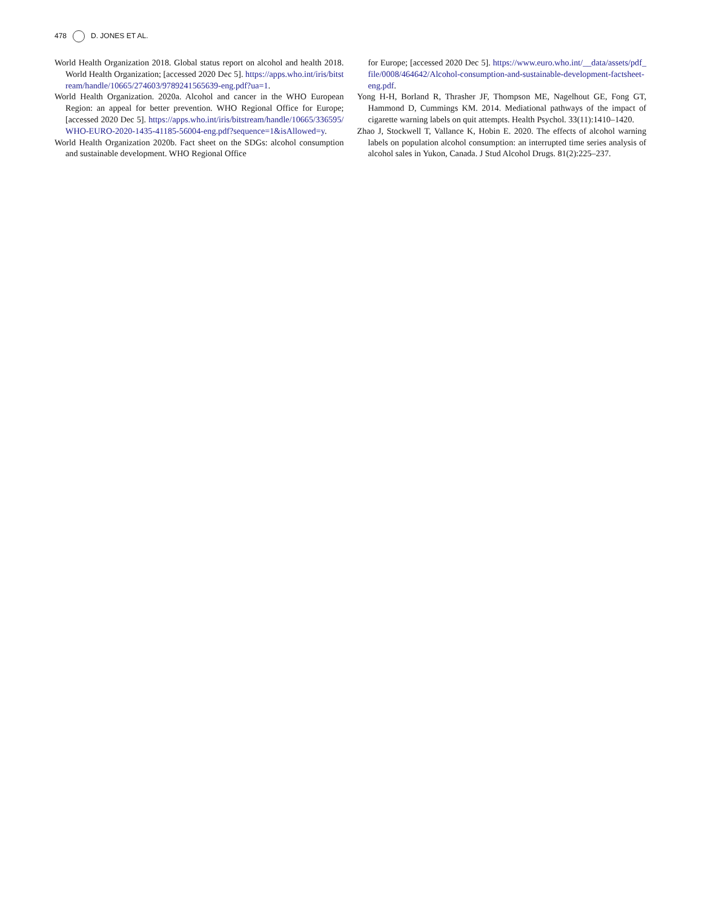478 D. JONES ET AL.
World Health Organization 2018. Global status report on alcohol and health 2018. World Health Organization; [accessed 2020 Dec 5]. https://apps.who.int/iris/bitstream/handle/10665/274603/9789241565639-eng.pdf?ua=1.
World Health Organization. 2020a. Alcohol and cancer in the WHO European Region: an appeal for better prevention. WHO Regional Office for Europe; [accessed 2020 Dec 5]. https://apps.who.int/iris/bitstream/handle/10665/336595/WHO-EURO-2020-1435-41185-56004-eng.pdf?sequence=1&isAllowed=y.
World Health Organization 2020b. Fact sheet on the SDGs: alcohol consumption and sustainable development. WHO Regional Office
for Europe; [accessed 2020 Dec 5]. https://www.euro.who.int/__data/assets/pdf_file/0008/464642/Alcohol-consumption-and-sustainable-development-factsheet-eng.pdf.
Yong H-H, Borland R, Thrasher JF, Thompson ME, Nagelhout GE, Fong GT, Hammond D, Cummings KM. 2014. Mediational pathways of the impact of cigarette warning labels on quit attempts. Health Psychol. 33(11):1410–1420.
Zhao J, Stockwell T, Vallance K, Hobin E. 2020. The effects of alcohol warning labels on population alcohol consumption: an interrupted time series analysis of alcohol sales in Yukon, Canada. J Stud Alcohol Drugs. 81(2):225–237.